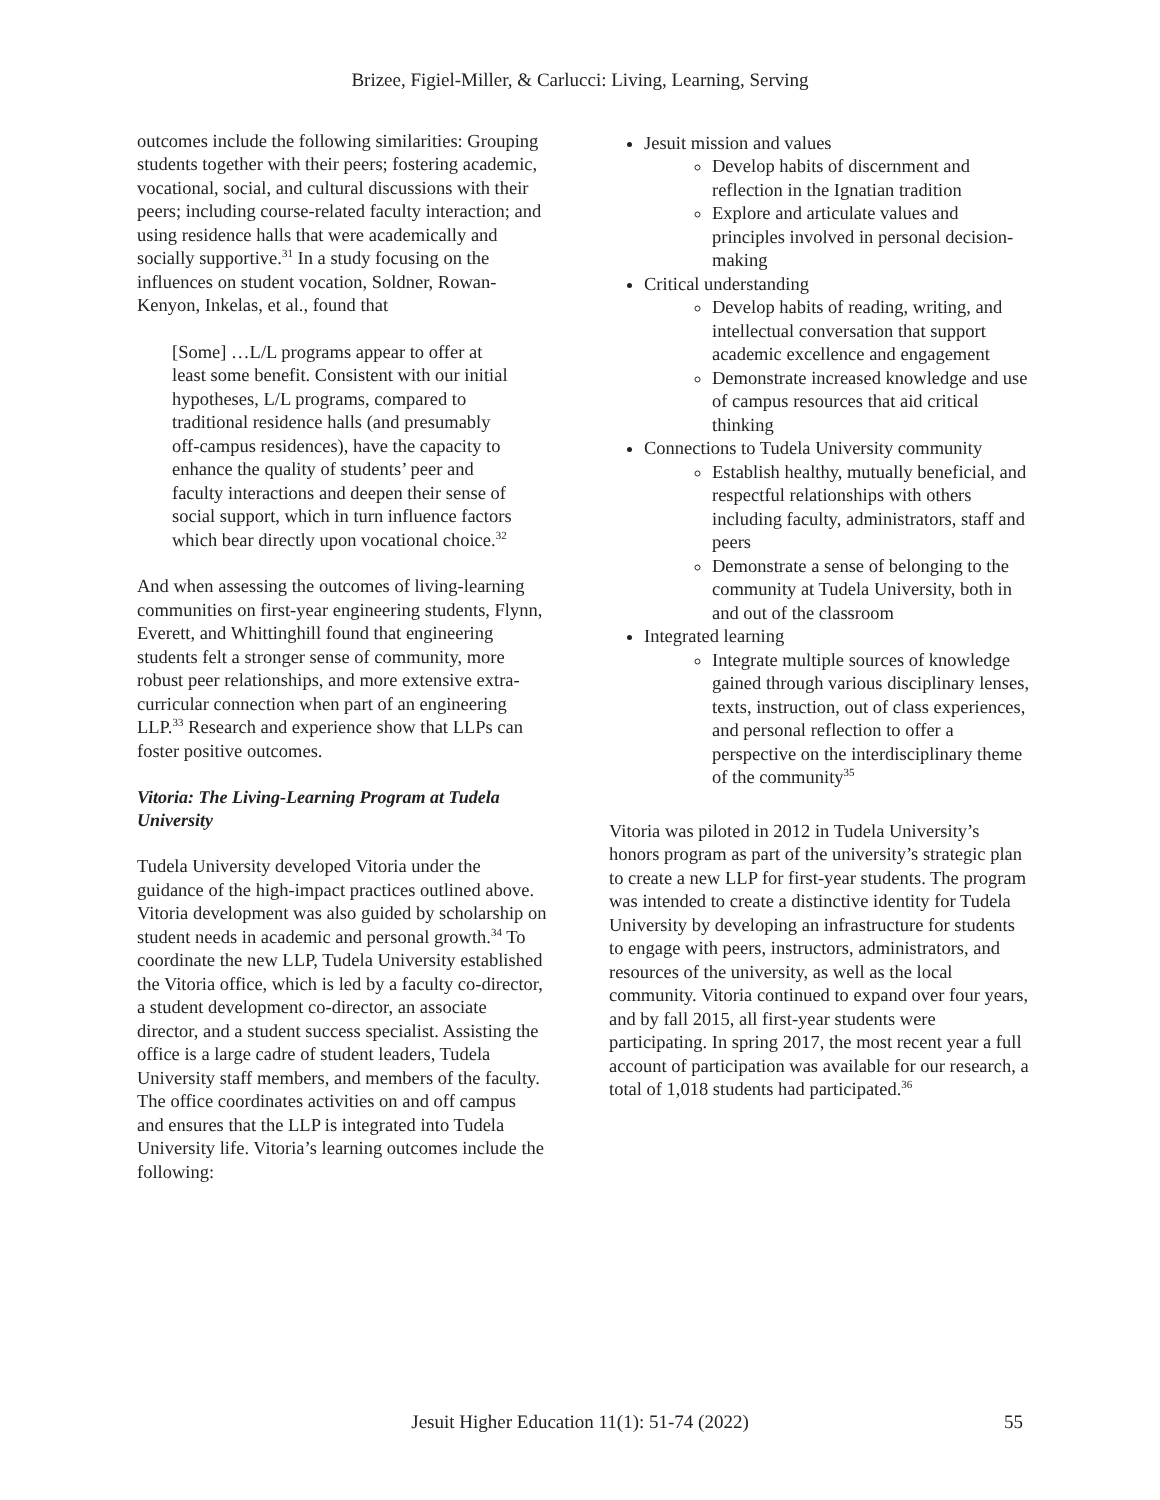Brizee, Figiel-Miller, & Carlucci: Living, Learning, Serving
outcomes include the following similarities: Grouping students together with their peers; fostering academic, vocational, social, and cultural discussions with their peers; including course-related faculty interaction; and using residence halls that were academically and socially supportive.<sup>31</sup> In a study focusing on the influences on student vocation, Soldner, Rowan-Kenyon, Inkelas, et al., found that
[Some] …L/L programs appear to offer at least some benefit. Consistent with our initial hypotheses, L/L programs, compared to traditional residence halls (and presumably off-campus residences), have the capacity to enhance the quality of students’ peer and faculty interactions and deepen their sense of social support, which in turn influence factors which bear directly upon vocational choice.<sup>32</sup>
And when assessing the outcomes of living-learning communities on first-year engineering students, Flynn, Everett, and Whittinghill found that engineering students felt a stronger sense of community, more robust peer relationships, and more extensive extra-curricular connection when part of an engineering LLP.<sup>33</sup> Research and experience show that LLPs can foster positive outcomes.
Vitoria: The Living-Learning Program at Tudela University
Tudela University developed Vitoria under the guidance of the high-impact practices outlined above. Vitoria development was also guided by scholarship on student needs in academic and personal growth.<sup>34</sup> To coordinate the new LLP, Tudela University established the Vitoria office, which is led by a faculty co-director, a student development co-director, an associate director, and a student success specialist. Assisting the office is a large cadre of student leaders, Tudela University staff members, and members of the faculty. The office coordinates activities on and off campus and ensures that the LLP is integrated into Tudela University life. Vitoria’s learning outcomes include the following:
Jesuit mission and values
Develop habits of discernment and reflection in the Ignatian tradition
Explore and articulate values and principles involved in personal decision-making
Critical understanding
Develop habits of reading, writing, and intellectual conversation that support academic excellence and engagement
Demonstrate increased knowledge and use of campus resources that aid critical thinking
Connections to Tudela University community
Establish healthy, mutually beneficial, and respectful relationships with others including faculty, administrators, staff and peers
Demonstrate a sense of belonging to the community at Tudela University, both in and out of the classroom
Integrated learning
Integrate multiple sources of knowledge gained through various disciplinary lenses, texts, instruction, out of class experiences, and personal reflection to offer a perspective on the interdisciplinary theme of the community<sup>35</sup>
Vitoria was piloted in 2012 in Tudela University’s honors program as part of the university’s strategic plan to create a new LLP for first-year students. The program was intended to create a distinctive identity for Tudela University by developing an infrastructure for students to engage with peers, instructors, administrators, and resources of the university, as well as the local community. Vitoria continued to expand over four years, and by fall 2015, all first-year students were participating. In spring 2017, the most recent year a full account of participation was available for our research, a total of 1,018 students had participated.<sup>36</sup>
Jesuit Higher Education 11(1): 51-74 (2022)
55